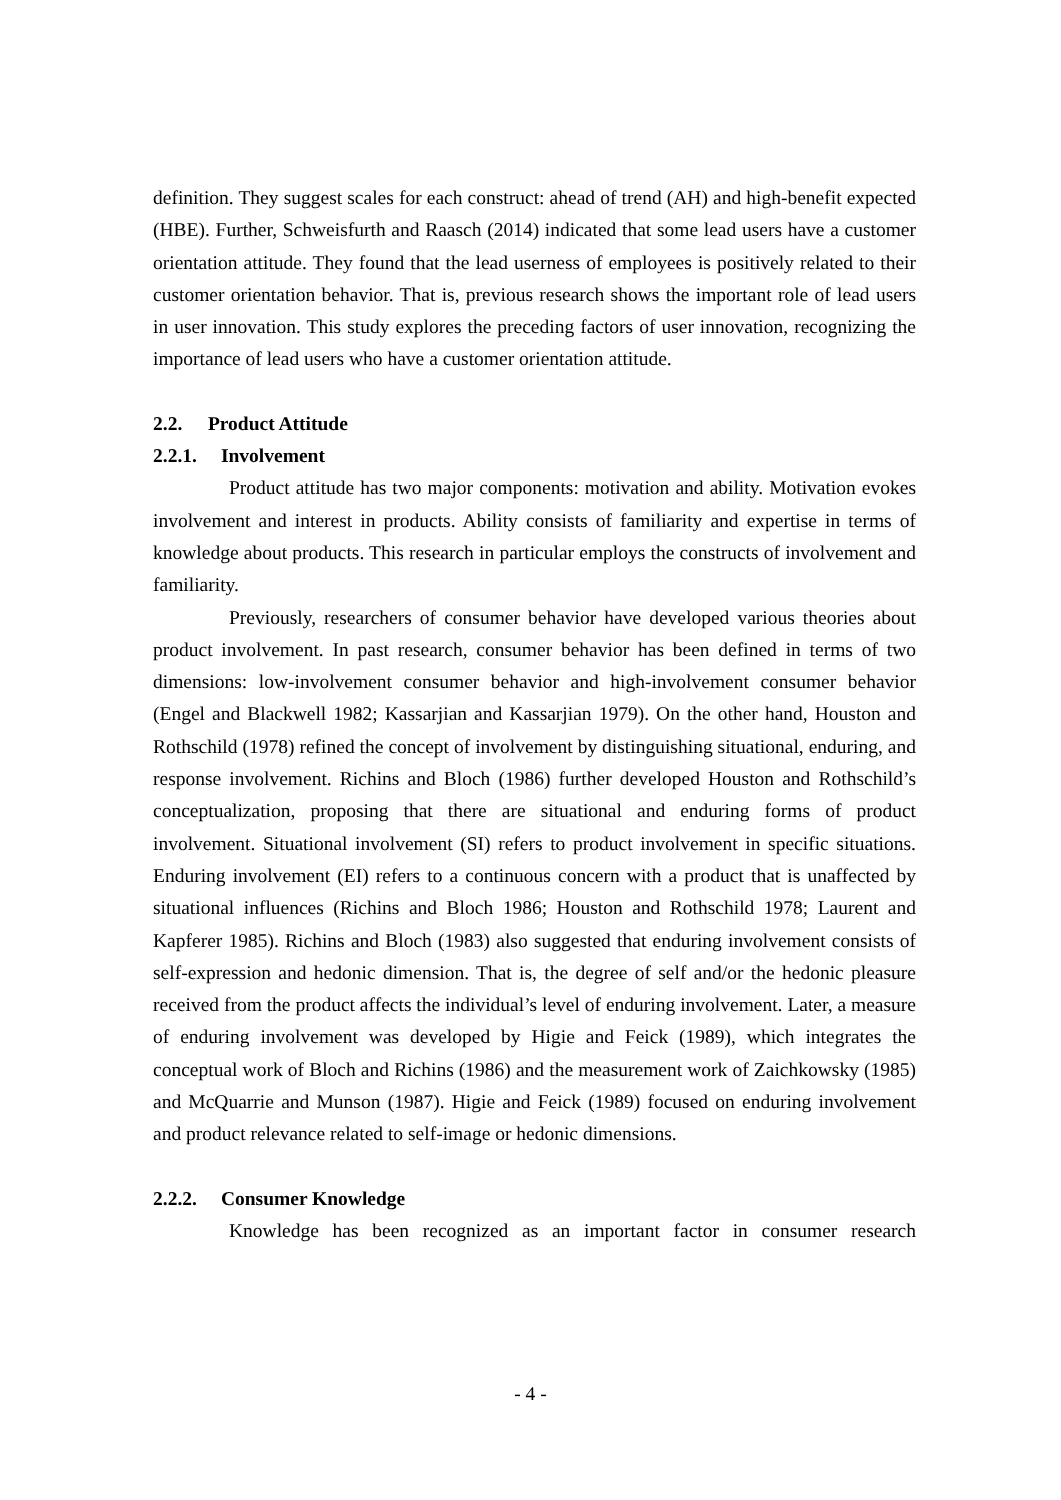definition. They suggest scales for each construct: ahead of trend (AH) and high-benefit expected (HBE). Further, Schweisfurth and Raasch (2014) indicated that some lead users have a customer orientation attitude. They found that the lead userness of employees is positively related to their customer orientation behavior. That is, previous research shows the important role of lead users in user innovation. This study explores the preceding factors of user innovation, recognizing the importance of lead users who have a customer orientation attitude.
2.2. Product Attitude
2.2.1. Involvement
Product attitude has two major components: motivation and ability. Motivation evokes involvement and interest in products. Ability consists of familiarity and expertise in terms of knowledge about products. This research in particular employs the constructs of involvement and familiarity.
Previously, researchers of consumer behavior have developed various theories about product involvement. In past research, consumer behavior has been defined in terms of two dimensions: low-involvement consumer behavior and high-involvement consumer behavior (Engel and Blackwell 1982; Kassarjian and Kassarjian 1979). On the other hand, Houston and Rothschild (1978) refined the concept of involvement by distinguishing situational, enduring, and response involvement. Richins and Bloch (1986) further developed Houston and Rothschild’s conceptualization, proposing that there are situational and enduring forms of product involvement. Situational involvement (SI) refers to product involvement in specific situations. Enduring involvement (EI) refers to a continuous concern with a product that is unaffected by situational influences (Richins and Bloch 1986; Houston and Rothschild 1978; Laurent and Kapferer 1985). Richins and Bloch (1983) also suggested that enduring involvement consists of self-expression and hedonic dimension. That is, the degree of self and/or the hedonic pleasure received from the product affects the individual’s level of enduring involvement. Later, a measure of enduring involvement was developed by Higie and Feick (1989), which integrates the conceptual work of Bloch and Richins (1986) and the measurement work of Zaichkowsky (1985) and McQuarrie and Munson (1987). Higie and Feick (1989) focused on enduring involvement and product relevance related to self-image or hedonic dimensions.
2.2.2. Consumer Knowledge
Knowledge has been recognized as an important factor in consumer research
- 4 -